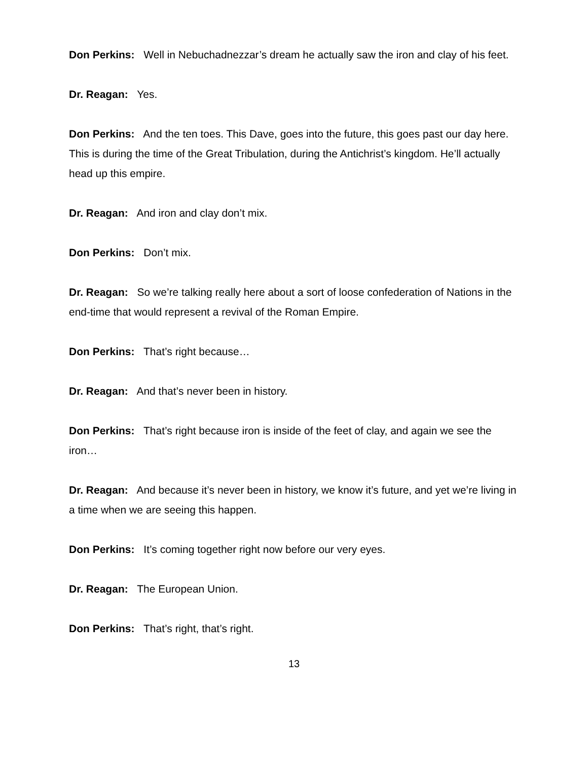Don Perkins: Well in Nebuchadnezzar’s dream he actually saw the iron and clay of his feet.
Dr. Reagan: Yes.
Don Perkins: And the ten toes. This Dave, goes into the future, this goes past our day here. This is during the time of the Great Tribulation, during the Antichrist’s kingdom. He’ll actually head up this empire.
Dr. Reagan: And iron and clay don’t mix.
Don Perkins: Don’t mix.
Dr. Reagan: So we’re talking really here about a sort of loose confederation of Nations in the end-time that would represent a revival of the Roman Empire.
Don Perkins: That’s right because…
Dr. Reagan: And that’s never been in history.
Don Perkins: That’s right because iron is inside of the feet of clay, and again we see the iron…
Dr. Reagan: And because it’s never been in history, we know it’s future, and yet we’re living in a time when we are seeing this happen.
Don Perkins: It’s coming together right now before our very eyes.
Dr. Reagan: The European Union.
Don Perkins: That’s right, that’s right.
13